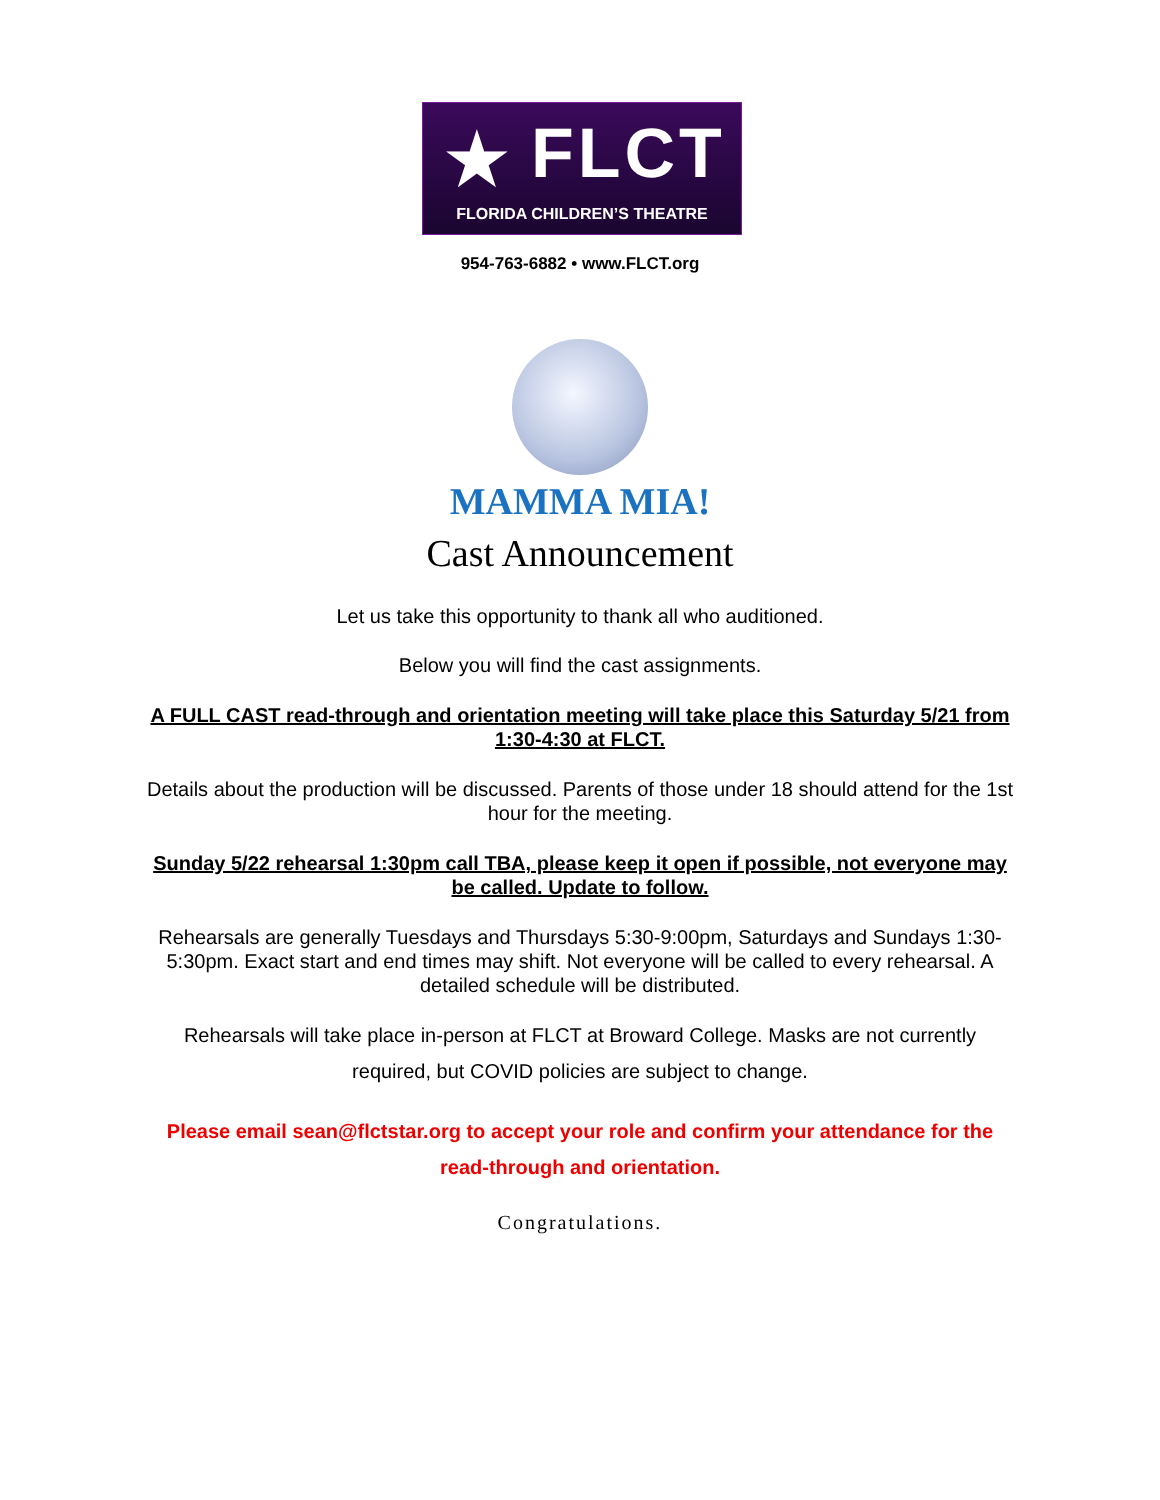★ FLCT
FLORIDA CHILDREN’S THEATRE
954-763-6882 • www.FLCT.org
MAMMA MIA!
Cast Announcement
Let us take this opportunity to thank all who auditioned.
Below you will find the cast assignments.
A FULL CAST read-through and orientation meeting will take place this Saturday 5/21 from 1:30-4:30 at FLCT.
Details about the production will be discussed. Parents of those under 18 should attend for the 1st hour for the meeting.
Sunday 5/22 rehearsal 1:30pm call TBA, please keep it open if possible, not everyone may be called. Update to follow.
Rehearsals are generally Tuesdays and Thursdays 5:30-9:00pm, Saturdays and Sundays 1:30-5:30pm. Exact start and end times may shift. Not everyone will be called to every rehearsal. A detailed schedule will be distributed.
Rehearsals will take place in-person at FLCT at Broward College. Masks are not currently required, but COVID policies are subject to change.
Please email sean@flctstar.org to accept your role and confirm your attendance for the read-through and orientation.
Congratulations.